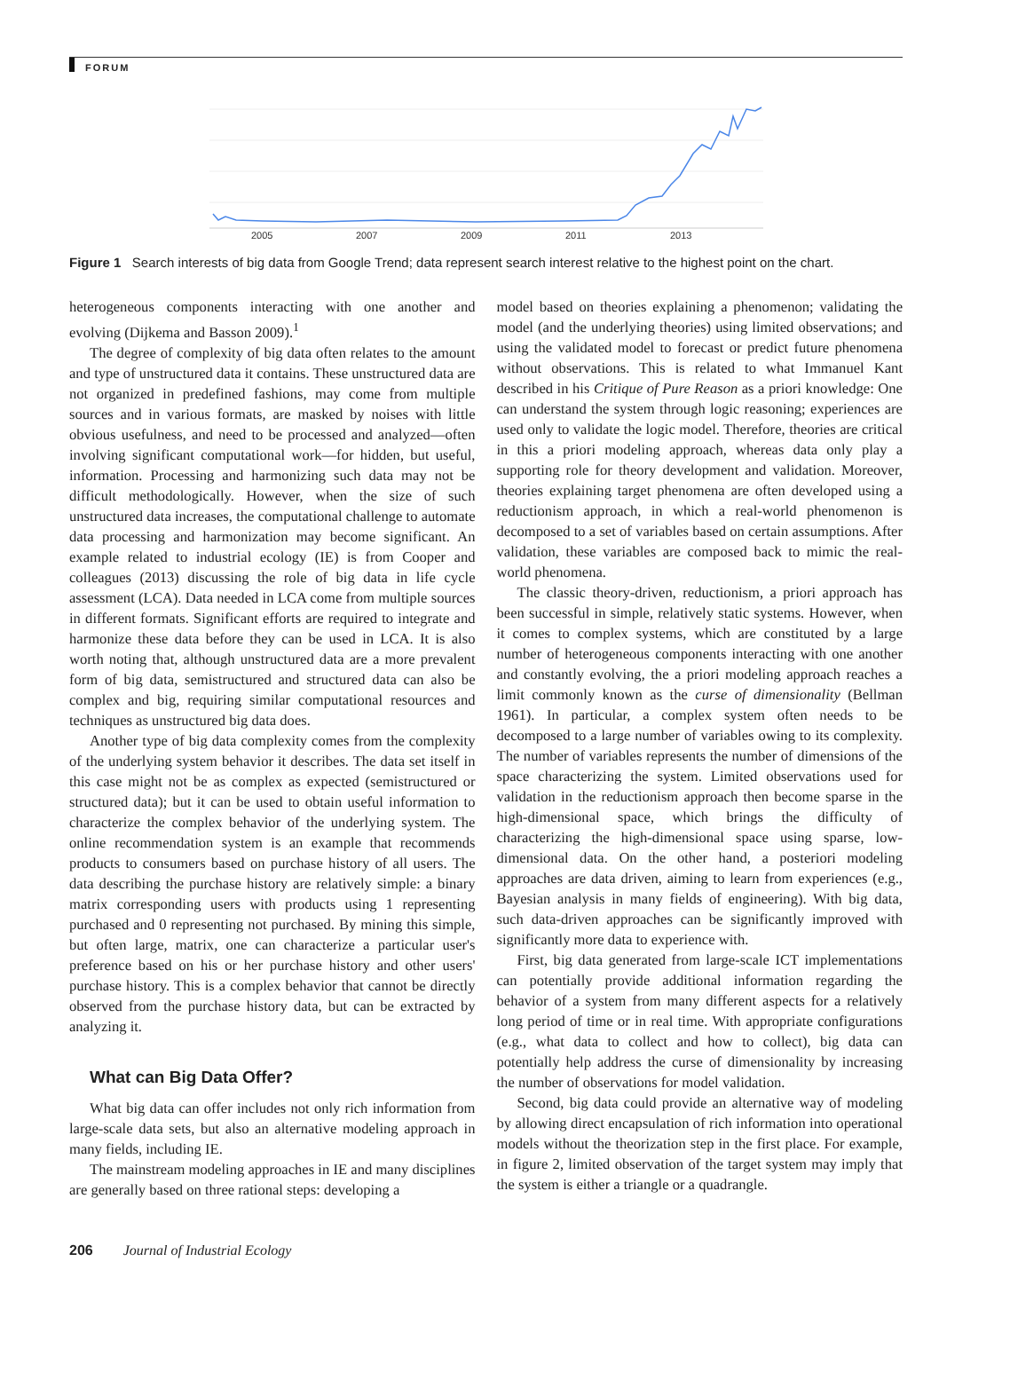FORUM
2005
2007
2009
2011
2013
Figure 1 Search interests of big data from Google Trend; data represent search interest relative to the highest point on the chart.
heterogeneous components interacting with one another and evolving (Dijkema and Basson 2009).<sup>1</sup>
The degree of complexity of big data often relates to the amount and type of unstructured data it contains. These unstructured data are not organized in predefined fashions, may come from multiple sources and in various formats, are masked by noises with little obvious usefulness, and need to be processed and analyzed—often involving significant computational work—for hidden, but useful, information. Processing and harmonizing such data may not be difficult methodologically. However, when the size of such unstructured data increases, the computational challenge to automate data processing and harmonization may become significant. An example related to industrial ecology (IE) is from Cooper and colleagues (2013) discussing the role of big data in life cycle assessment (LCA). Data needed in LCA come from multiple sources in different formats. Significant efforts are required to integrate and harmonize these data before they can be used in LCA. It is also worth noting that, although unstructured data are a more prevalent form of big data, semistructured and structured data can also be complex and big, requiring similar computational resources and techniques as unstructured big data does.
Another type of big data complexity comes from the complexity of the underlying system behavior it describes. The data set itself in this case might not be as complex as expected (semistructured or structured data); but it can be used to obtain useful information to characterize the complex behavior of the underlying system. The online recommendation system is an example that recommends products to consumers based on purchase history of all users. The data describing the purchase history are relatively simple: a binary matrix corresponding users with products using 1 representing purchased and 0 representing not purchased. By mining this simple, but often large, matrix, one can characterize a particular user's preference based on his or her purchase history and other users' purchase history. This is a complex behavior that cannot be directly observed from the purchase history data, but can be extracted by analyzing it.
What can Big Data Offer?
What big data can offer includes not only rich information from large-scale data sets, but also an alternative modeling approach in many fields, including IE.
The mainstream modeling approaches in IE and many disciplines are generally based on three rational steps: developing a
model based on theories explaining a phenomenon; validating the model (and the underlying theories) using limited observations; and using the validated model to forecast or predict future phenomena without observations. This is related to what Immanuel Kant described in his Critique of Pure Reason as a priori knowledge: One can understand the system through logic reasoning; experiences are used only to validate the logic model. Therefore, theories are critical in this a priori modeling approach, whereas data only play a supporting role for theory development and validation. Moreover, theories explaining target phenomena are often developed using a reductionism approach, in which a real-world phenomenon is decomposed to a set of variables based on certain assumptions. After validation, these variables are composed back to mimic the real-world phenomena.
The classic theory-driven, reductionism, a priori approach has been successful in simple, relatively static systems. However, when it comes to complex systems, which are constituted by a large number of heterogeneous components interacting with one another and constantly evolving, the a priori modeling approach reaches a limit commonly known as the curse of dimensionality (Bellman 1961). In particular, a complex system often needs to be decomposed to a large number of variables owing to its complexity. The number of variables represents the number of dimensions of the space characterizing the system. Limited observations used for validation in the reductionism approach then become sparse in the high-dimensional space, which brings the difficulty of characterizing the high-dimensional space using sparse, low-dimensional data. On the other hand, a posteriori modeling approaches are data driven, aiming to learn from experiences (e.g., Bayesian analysis in many fields of engineering). With big data, such data-driven approaches can be significantly improved with significantly more data to experience with.
First, big data generated from large-scale ICT implementations can potentially provide additional information regarding the behavior of a system from many different aspects for a relatively long period of time or in real time. With appropriate configurations (e.g., what data to collect and how to collect), big data can potentially help address the curse of dimensionality by increasing the number of observations for model validation.
Second, big data could provide an alternative way of modeling by allowing direct encapsulation of rich information into operational models without the theorization step in the first place. For example, in figure 2, limited observation of the target system may imply that the system is either a triangle or a quadrangle.
206 Journal of Industrial Ecology